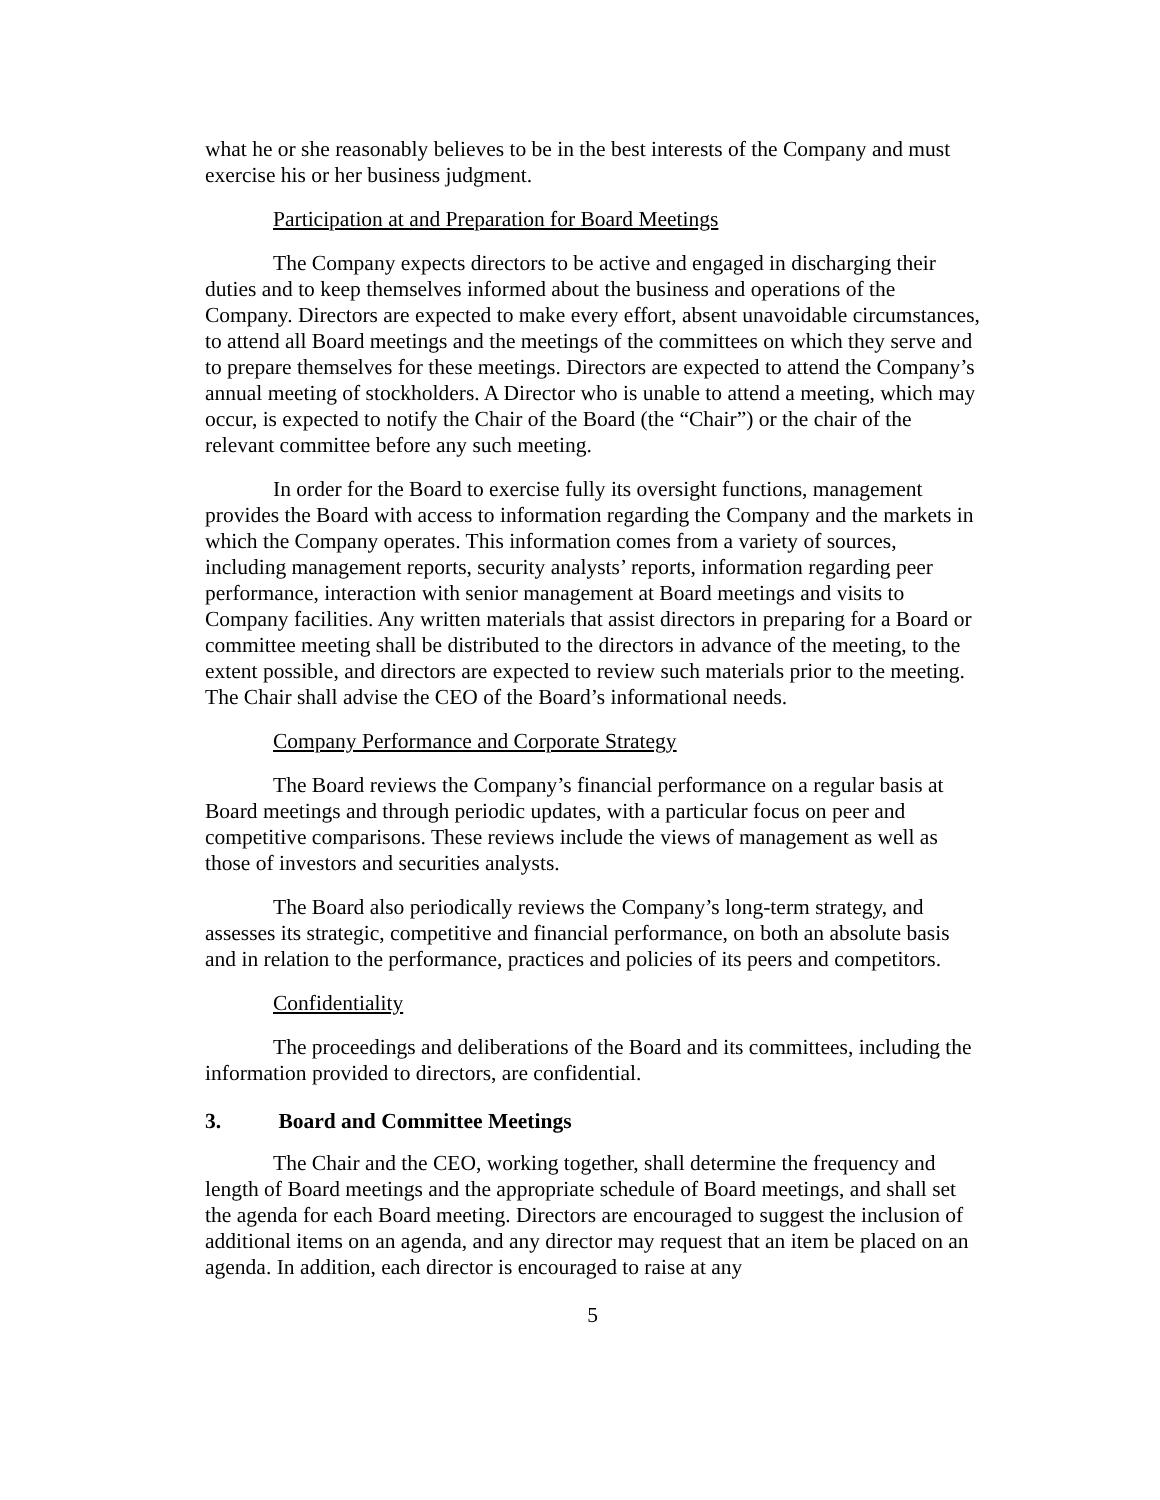what he or she reasonably believes to be in the best interests of the Company and must exercise his or her business judgment.
Participation at and Preparation for Board Meetings
The Company expects directors to be active and engaged in discharging their duties and to keep themselves informed about the business and operations of the Company. Directors are expected to make every effort, absent unavoidable circumstances, to attend all Board meetings and the meetings of the committees on which they serve and to prepare themselves for these meetings. Directors are expected to attend the Company’s annual meeting of stockholders. A Director who is unable to attend a meeting, which may occur, is expected to notify the Chair of the Board (the “Chair”) or the chair of the relevant committee before any such meeting.
In order for the Board to exercise fully its oversight functions, management provides the Board with access to information regarding the Company and the markets in which the Company operates. This information comes from a variety of sources, including management reports, security analysts’ reports, information regarding peer performance, interaction with senior management at Board meetings and visits to Company facilities. Any written materials that assist directors in preparing for a Board or committee meeting shall be distributed to the directors in advance of the meeting, to the extent possible, and directors are expected to review such materials prior to the meeting. The Chair shall advise the CEO of the Board’s informational needs.
Company Performance and Corporate Strategy
The Board reviews the Company’s financial performance on a regular basis at Board meetings and through periodic updates, with a particular focus on peer and competitive comparisons. These reviews include the views of management as well as those of investors and securities analysts.
The Board also periodically reviews the Company’s long-term strategy, and assesses its strategic, competitive and financial performance, on both an absolute basis and in relation to the performance, practices and policies of its peers and competitors.
Confidentiality
The proceedings and deliberations of the Board and its committees, including the information provided to directors, are confidential.
3. Board and Committee Meetings
The Chair and the CEO, working together, shall determine the frequency and length of Board meetings and the appropriate schedule of Board meetings, and shall set the agenda for each Board meeting. Directors are encouraged to suggest the inclusion of additional items on an agenda, and any director may request that an item be placed on an agenda. In addition, each director is encouraged to raise at any
5